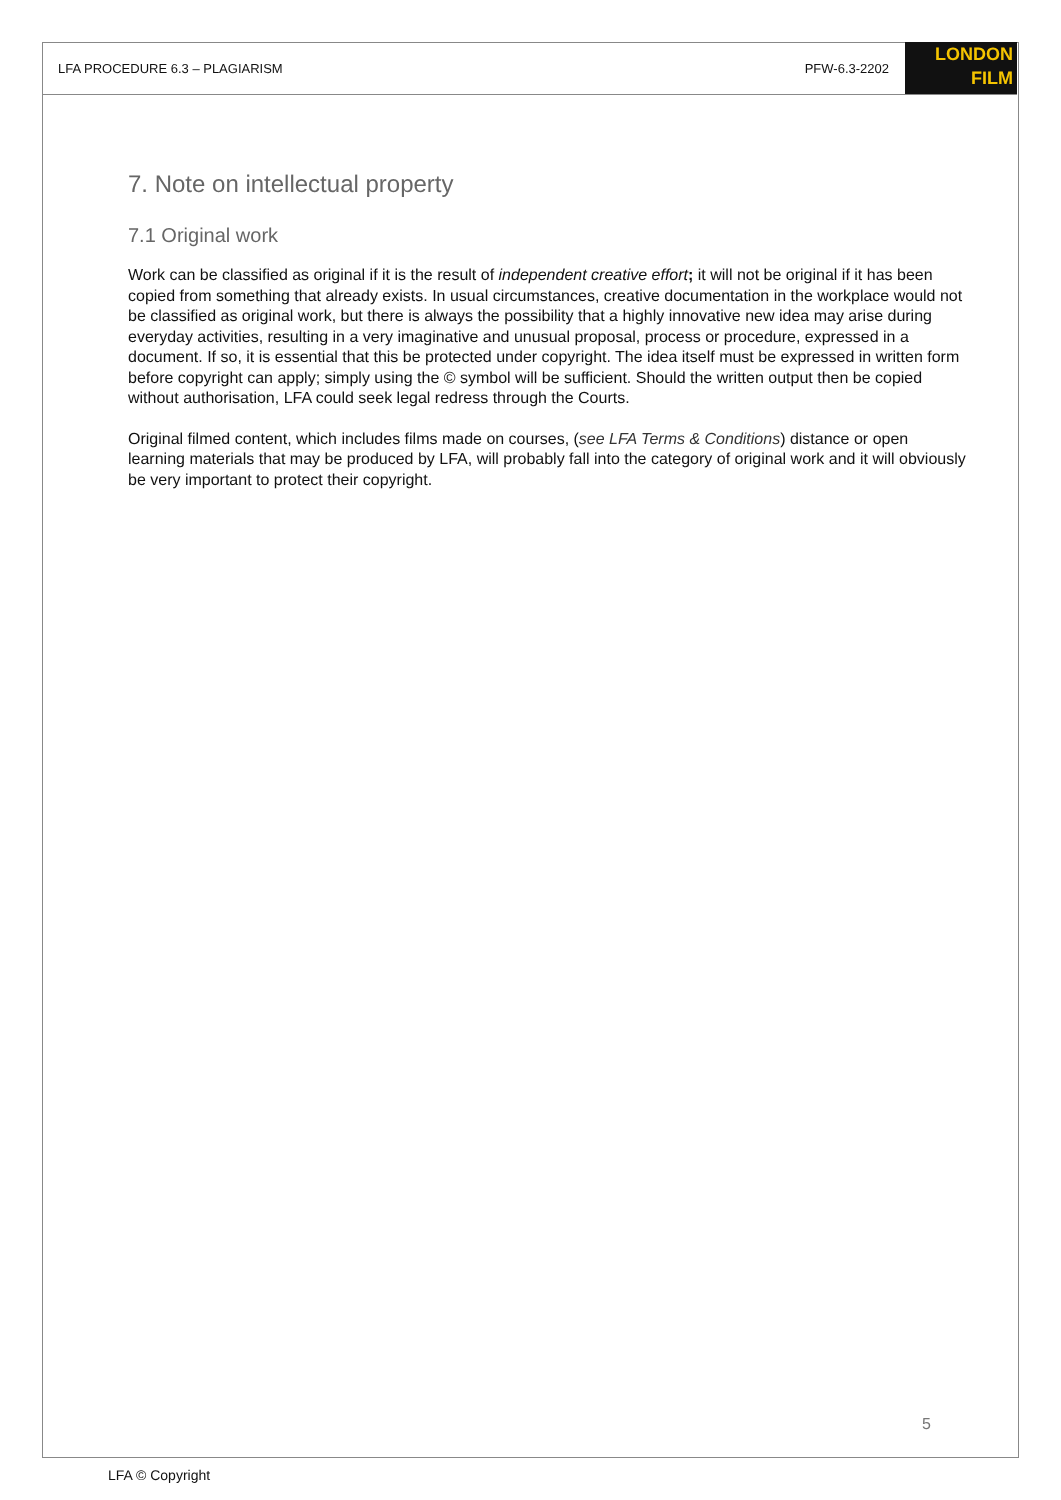LFA PROCEDURE 6.3 – PLAGIARISM PFW-6.3-2202
LONDON
FILM
7. Note on intellectual property
7.1 Original work
Work can be classified as original if it is the result of independent creative effort; it will not be original if it has been copied from something that already exists. In usual circumstances, creative documentation in the workplace would not be classified as original work, but there is always the possibility that a highly innovative new idea may arise during everyday activities, resulting in a very imaginative and unusual proposal, process or procedure, expressed in a document. If so, it is essential that this be protected under copyright. The idea itself must be expressed in written form before copyright can apply; simply using the © symbol will be sufficient. Should the written output then be copied without authorisation, LFA could seek legal redress through the Courts.
Original filmed content, which includes films made on courses, (see LFA Terms & Conditions) distance or open learning materials that may be produced by LFA, will probably fall into the category of original work and it will obviously be very important to protect their copyright.
5
LFA © Copyright